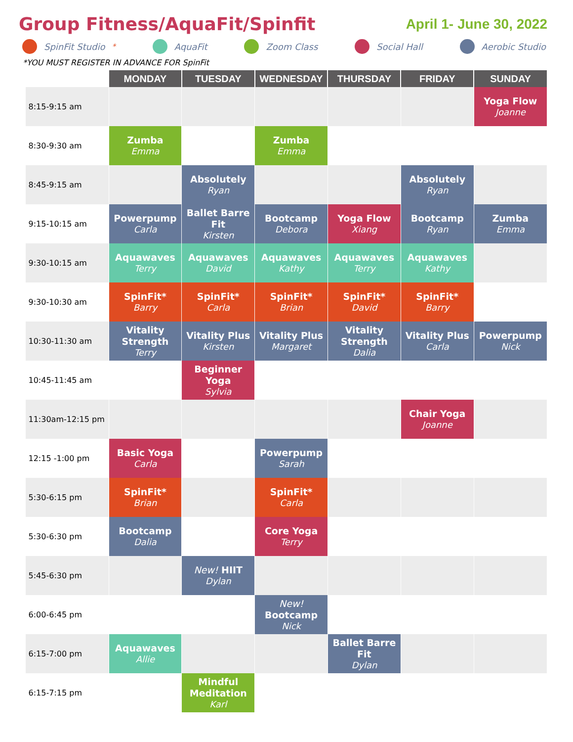Group Fitness/AquaFit/Spinfit
April 1- June 30, 2022
SpinFit Studio<sup>*</sup> AquaFit Zoom Class Social Hall Aerobic Studio
*YOU MUST REGISTER IN ADVANCE FOR SpinFit
| | MONDAY | TUESDAY | WEDNESDAY | THURSDAY | FRIDAY | SUNDAY |
| --- | --- | --- | --- | --- | --- | --- |
| 8:15-9:15 am | | | | | | Yoga Flow Joanne |
| 8:30-9:30 am | Zumba Emma | | Zumba Emma | | | |
| 8:45-9:15 am | | Absolutely Ryan | | | Absolutely Ryan | |
| 9:15-10:15 am | Powerpump Carla | Ballet Barre Fit Kirsten | Bootcamp Debora | Yoga Flow Xiang | Bootcamp Ryan | Zumba Emma |
| 9:30-10:15 am | Aquawaves Terry | Aquawaves David | Aquawaves Kathy | Aquawaves Terry | Aquawaves Kathy | |
| 9:30-10:30 am | SpinFit* Barry | SpinFit* Carla | SpinFit* Brian | SpinFit* David | SpinFit* Barry | |
| 10:30-11:30 am | Vitality Strength Terry | Vitality Plus Kirsten | Vitality Plus Margaret | Vitality Strength Dalia | Vitality Plus Carla | Powerpump Nick |
| 10:45-11:45 am | | Beginner Yoga Sylvia | | | | |
| 11:30am-12:15 pm | | | | | Chair Yoga Joanne | |
| 12:15 -1:00 pm | Basic Yoga Carla | | Powerpump Sarah | | | |
| 5:30-6:15 pm | SpinFit* Brian | | SpinFit* Carla | | | |
| 5:30-6:30 pm | Bootcamp Dalia | | Core Yoga Terry | | | |
| 5:45-6:30 pm | | New! HIIT Dylan | | | | |
| 6:00-6:45 pm | | | New! Bootcamp Nick | | | |
| 6:15-7:00 pm | Aquawaves Allie | | | Ballet Barre Fit Dylan | | |
| 6:15-7:15 pm | | Mindful Meditation Karl | | | | |